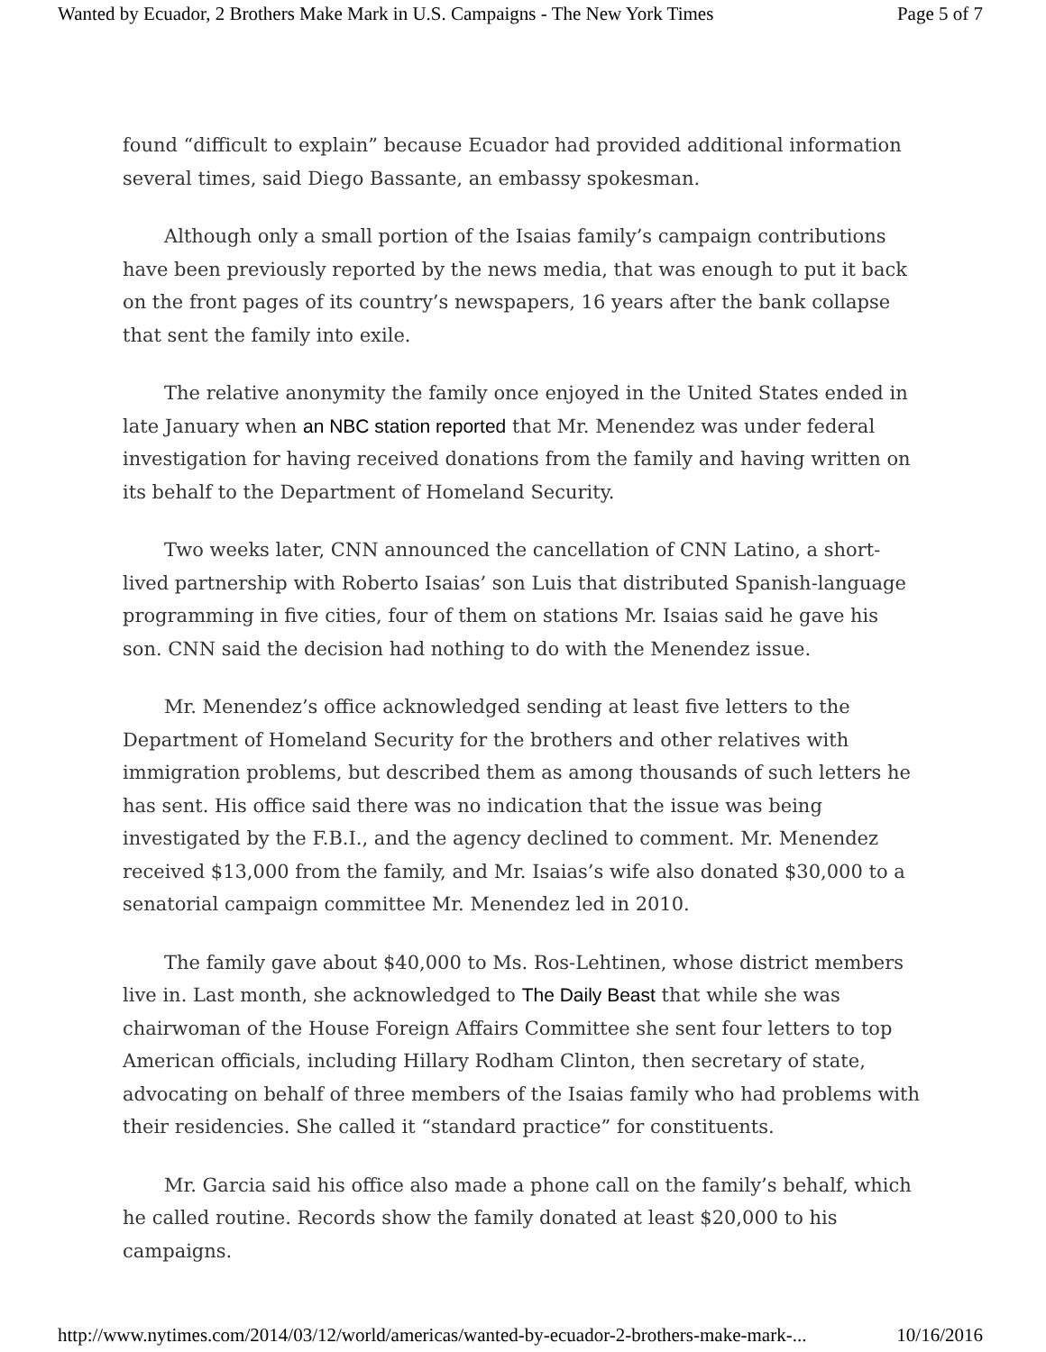Wanted by Ecuador, 2 Brothers Make Mark in U.S. Campaigns - The New York Times Page 5 of 7
found “difficult to explain” because Ecuador had provided additional information several times, said Diego Bassante, an embassy spokesman.
Although only a small portion of the Isaias family’s campaign contributions have been previously reported by the news media, that was enough to put it back on the front pages of its country’s newspapers, 16 years after the bank collapse that sent the family into exile.
The relative anonymity the family once enjoyed in the United States ended in late January when an NBC station reported that Mr. Menendez was under federal investigation for having received donations from the family and having written on its behalf to the Department of Homeland Security.
Two weeks later, CNN announced the cancellation of CNN Latino, a short-lived partnership with Roberto Isaias’ son Luis that distributed Spanish-language programming in five cities, four of them on stations Mr. Isaias said he gave his son. CNN said the decision had nothing to do with the Menendez issue.
Mr. Menendez’s office acknowledged sending at least five letters to the Department of Homeland Security for the brothers and other relatives with immigration problems, but described them as among thousands of such letters he has sent. His office said there was no indication that the issue was being investigated by the F.B.I., and the agency declined to comment. Mr. Menendez received $13,000 from the family, and Mr. Isaias’s wife also donated $30,000 to a senatorial campaign committee Mr. Menendez led in 2010.
The family gave about $40,000 to Ms. Ros-Lehtinen, whose district members live in. Last month, she acknowledged to The Daily Beast that while she was chairwoman of the House Foreign Affairs Committee she sent four letters to top American officials, including Hillary Rodham Clinton, then secretary of state, advocating on behalf of three members of the Isaias family who had problems with their residencies. She called it “standard practice” for constituents.
Mr. Garcia said his office also made a phone call on the family’s behalf, which he called routine. Records show the family donated at least $20,000 to his campaigns.
http://www.nytimes.com/2014/03/12/world/americas/wanted-by-ecuador-2-brothers-make-mark-... 10/16/2016